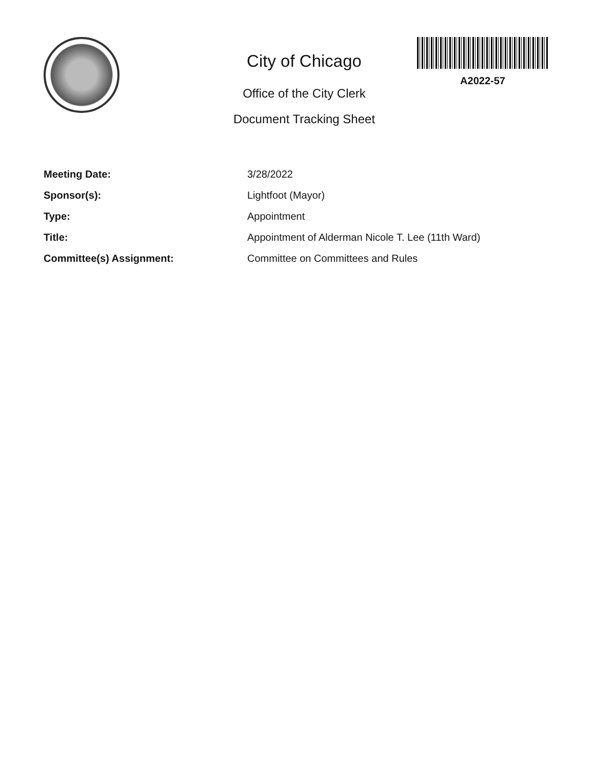City of Chicago
Office of the City Clerk
Document Tracking Sheet
A2022-57
| Meeting Date: | 3/28/2022 |
| Sponsor(s): | Lightfoot (Mayor) |
| Type: | Appointment |
| Title: | Appointment of Alderman Nicole T. Lee (11th Ward) |
| Committee(s) Assignment: | Committee on Committees and Rules |